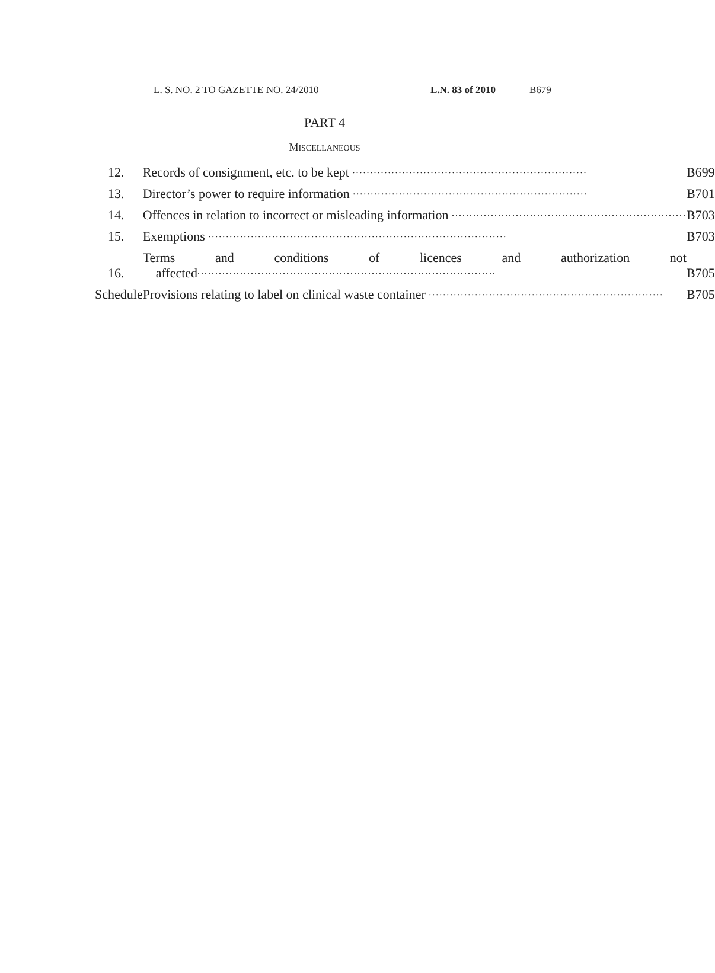L. S. NO. 2 TO GAZETTE NO. 24/2010 L.N. 83 of 2010 B679
PART 4
MISCELLANEOUS
| 12. | Records of consignment, etc. to be kept .................................................................. | B699 |
| 13. | Director’s power to require information .................................................................. | B701 |
| 14. | Offences in relation to incorrect or misleading information .................................................................. | B703 |
| 15. | Exemptions .................................................................................... | B703 |
| 16. | Terms and conditions of licences and authorization not affected .................................................................................... | B705 |
| Schedule | Provisions relating to label on clinical waste container .................................................................. | B705 |